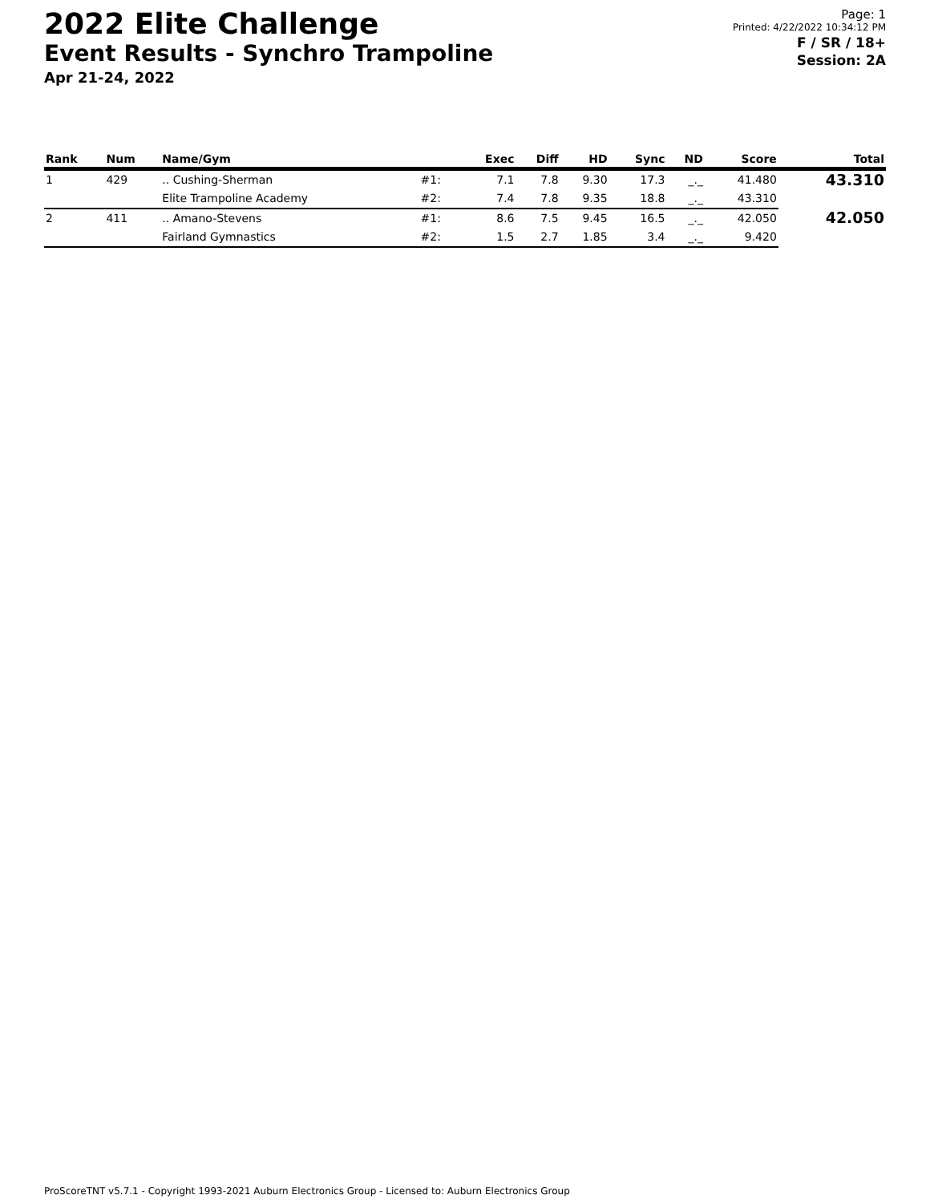2022 Elite Challenge
Event Results - Synchro Trampoline
Apr 21-24, 2022
Page: 1
Printed: 4/22/2022 10:34:12 PM
F / SR / 18+
Session: 2A
| Rank | Num | Name/Gym | | Exec | Diff | HD | Sync | ND | Score | Total |
| --- | --- | --- | --- | --- | --- | --- | --- | --- | --- | --- |
| 1 | 429 | .. Cushing-Sherman | #1: | 7.1 | 7.8 | 9.30 | 17.3 | _._ | 41.480 | 43.310 |
| | | Elite Trampoline Academy | #2: | 7.4 | 7.8 | 9.35 | 18.8 | _._ | 43.310 | |
| 2 | 411 | .. Amano-Stevens | #1: | 8.6 | 7.5 | 9.45 | 16.5 | _._ | 42.050 | 42.050 |
| | | Fairland Gymnastics | #2: | 1.5 | 2.7 | 1.85 | 3.4 | _._ | 9.420 | |
ProScoreTNT v5.7.1 - Copyright 1993-2021 Auburn Electronics Group - Licensed to: Auburn Electronics Group